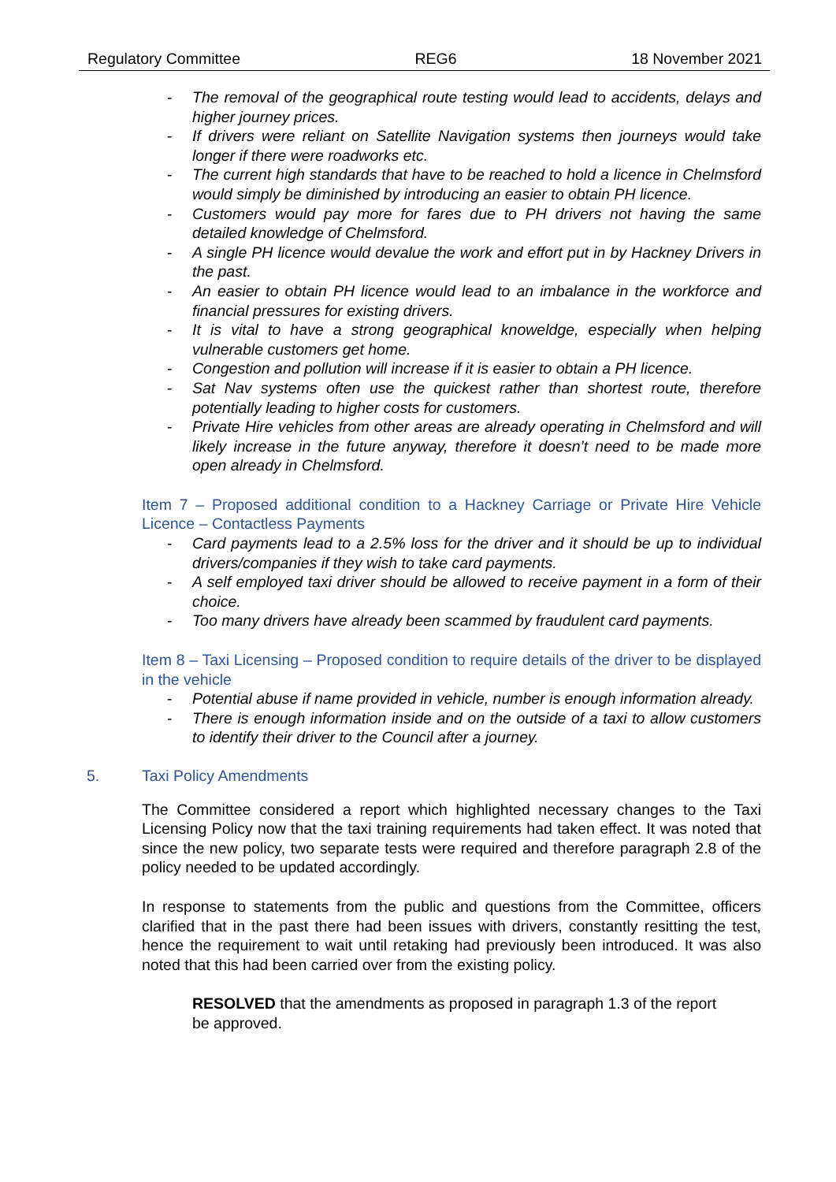Regulatory Committee REG6 18 November 2021
- The removal of the geographical route testing would lead to accidents, delays and higher journey prices.
- If drivers were reliant on Satellite Navigation systems then journeys would take longer if there were roadworks etc.
- The current high standards that have to be reached to hold a licence in Chelmsford would simply be diminished by introducing an easier to obtain PH licence.
- Customers would pay more for fares due to PH drivers not having the same detailed knowledge of Chelmsford.
- A single PH licence would devalue the work and effort put in by Hackney Drivers in the past.
- An easier to obtain PH licence would lead to an imbalance in the workforce and financial pressures for existing drivers.
- It is vital to have a strong geographical knoweldge, especially when helping vulnerable customers get home.
- Congestion and pollution will increase if it is easier to obtain a PH licence.
- Sat Nav systems often use the quickest rather than shortest route, therefore potentially leading to higher costs for customers.
- Private Hire vehicles from other areas are already operating in Chelmsford and will likely increase in the future anyway, therefore it doesn’t need to be made more open already in Chelmsford.
Item 7 – Proposed additional condition to a Hackney Carriage or Private Hire Vehicle Licence – Contactless Payments
- Card payments lead to a 2.5% loss for the driver and it should be up to individual drivers/companies if they wish to take card payments.
- A self employed taxi driver should be allowed to receive payment in a form of their choice.
- Too many drivers have already been scammed by fraudulent card payments.
Item 8 – Taxi Licensing – Proposed condition to require details of the driver to be displayed in the vehicle
- Potential abuse if name provided in vehicle, number is enough information already.
- There is enough information inside and on the outside of a taxi to allow customers to identify their driver to the Council after a journey.
5. Taxi Policy Amendments
The Committee considered a report which highlighted necessary changes to the Taxi Licensing Policy now that the taxi training requirements had taken effect. It was noted that since the new policy, two separate tests were required and therefore paragraph 2.8 of the policy needed to be updated accordingly.
In response to statements from the public and questions from the Committee, officers clarified that in the past there had been issues with drivers, constantly resitting the test, hence the requirement to wait until retaking had previously been introduced. It was also noted that this had been carried over from the existing policy.
RESOLVED that the amendments as proposed in paragraph 1.3 of the report be approved.